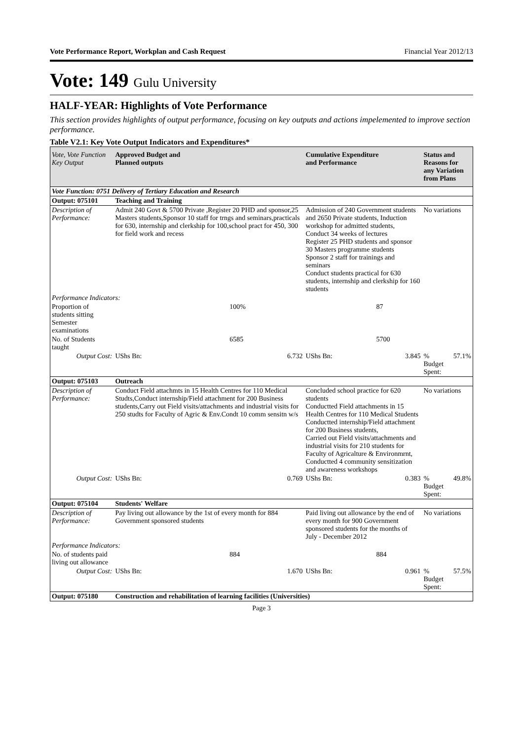Vote Performance Report, Workplan and Cash Request Financial Year 2012/13
Vote: 149 Gulu University
HALF-YEAR: Highlights of Vote Performance
This section provides highlights of output performance, focusing on key outputs and actions impelemented to improve section performance.
Table V2.1: Key Vote Output Indicators and Expenditures*
| Vote, Vote Function Key Output | Approved Budget and Planned outputs | | Cumulative Expenditure and Performance | | Status and Reasons for any Variation from Plans | |
| --- | --- | --- | --- | --- | --- | --- |
| Vote Function: 0751 Delivery of Tertiary Education and Research | | | | | | |
| Output: 075101 | Teaching and Training | | | | | |
| Description of Performance: | Admit 240 Govt & 5700 Private ,Register 20 PHD and sponsor,25 Masters students,Sponsor 10 staff for trngs and seminars,practicals for 630, internship and clerkship for 100,school pract for 450, 300 for field work and recess | | Admission of 240 Government students and 2650 Private students, Induction workshop for admitted students, Conduct 34 weeks of lectures Register 25 PHD students and sponsor 30 Masters programme students Sponsor 2 staff for trainings and seminars Conduct students practical for 630 students, internship and clerkship for 160 students | | No variations | |
| Performance Indicators: | | | | | | |
| Proportion of students sitting Semester examinations | | 100% | | 87 | | |
| No. of Students taught | | 6585 | | 5700 | | |
| Output Cost: | UShs Bn: | 6.732 | UShs Bn: | 3.845 | % Budget Spent: | 57.1% |
| Output: 075103 | Outreach | | | | | |
| Description of Performance: | Conduct Field attachmts in 15 Health Centres for 110 Medical Studts,Conduct internship/Field attachment for 200 Business students,Carry out Field visits/attachments and industrial visits for 250 studts for Faculty of Agric & Env.Condt 10 comm sensitn w/s | | Concluded school practice for 620 students Conductted Field attachments in 15 Health Centres for 110 Medical Students Conductted internship/Field attachment for 200 Business students, Carried out Field visits/attachments and industrial visits for 210 students for Faculty of Agricalture & Environmrnt, Conductted 4 community sensitization and awareness workshops | | No variations | |
| Output Cost: | UShs Bn: | 0.769 | UShs Bn: | 0.383 | % Budget Spent: | 49.8% |
| Output: 075104 | Students' Welfare | | | | | |
| Description of Performance: | Pay living out allowance by the 1st of every month for 884 Government sponsored students | | Paid living out allowance by the end of every month for 900 Government sponsored students for the months of July - December 2012 | | No variations | |
| Performance Indicators: | | | | | | |
| No. of students paid living out allowance | | 884 | | 884 | | |
| Output Cost: | UShs Bn: | 1.670 | UShs Bn: | 0.961 | % Budget Spent: | 57.5% |
| Output: 075180 | Construction and rehabilitation of learning facilities (Universities) | | | | | |
Page 3